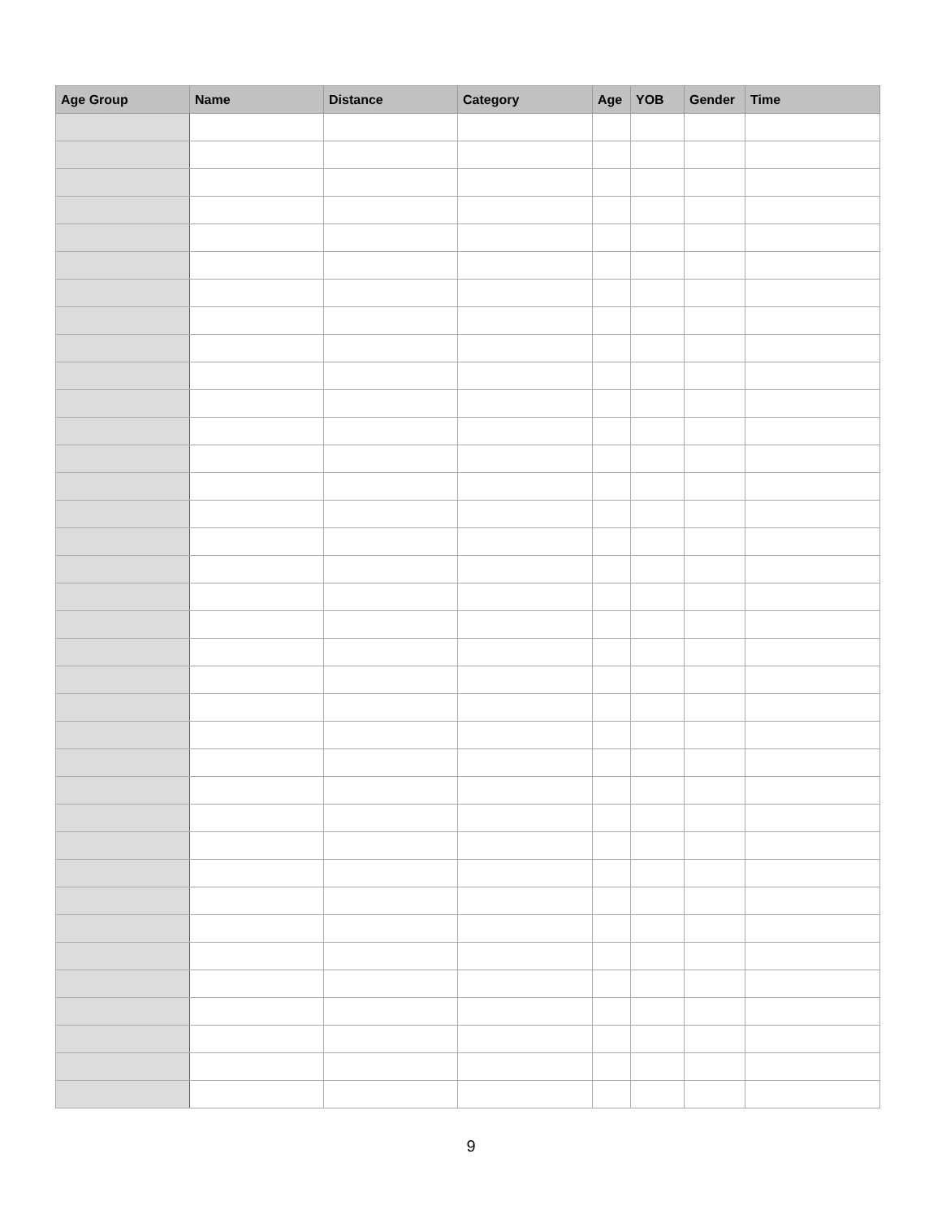| Age Group | Name | Distance | Category | Age | YOB | Gender | Time |
| --- | --- | --- | --- | --- | --- | --- | --- |
9